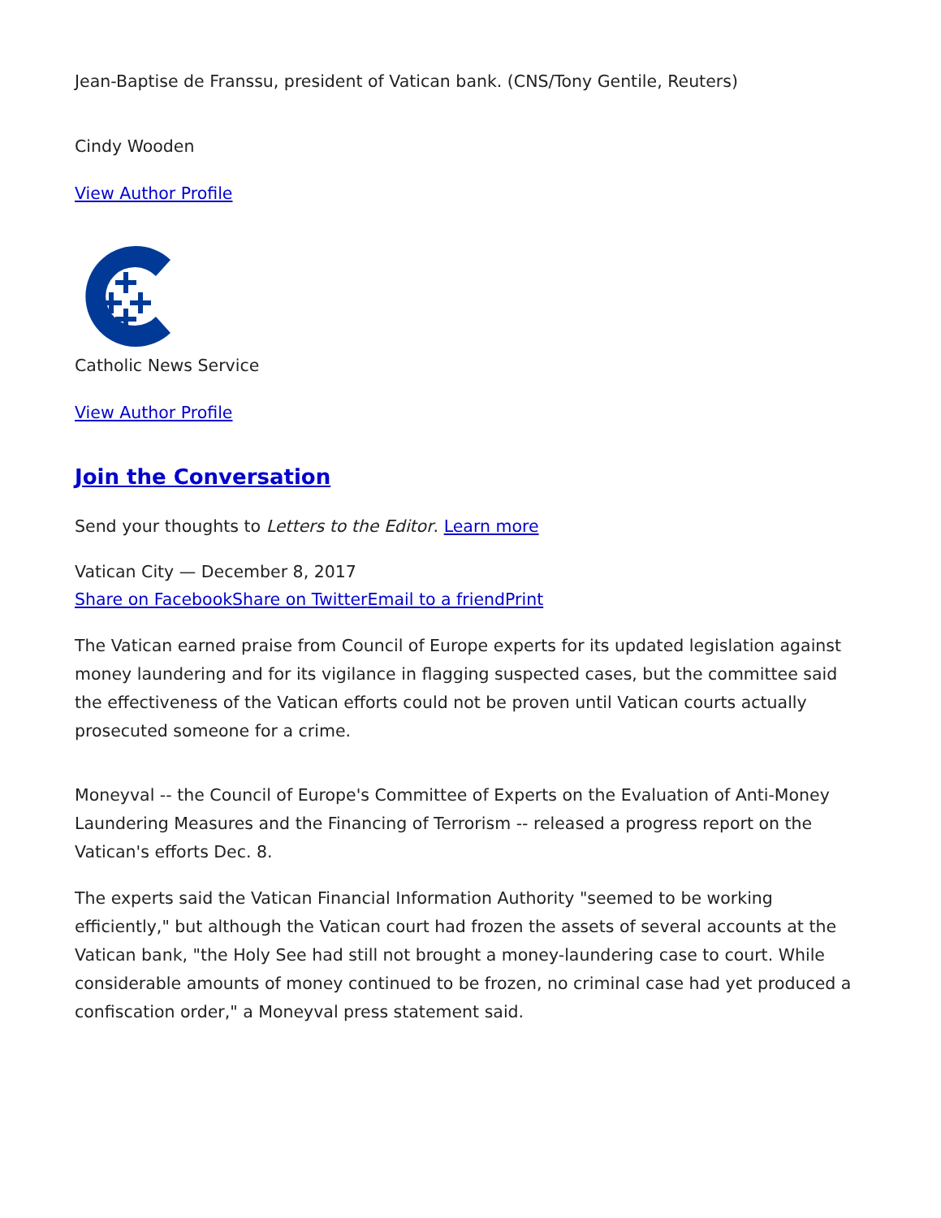Jean-Baptise de Franssu, president of Vatican bank. (CNS/Tony Gentile, Reuters)
Cindy Wooden
View Author Profile
Catholic News Service
View Author Profile
Join the Conversation
Send your thoughts to Letters to the Editor. Learn more
Vatican City — December 8, 2017
Share on Facebook Share on Twitter Email to a friend Print
The Vatican earned praise from Council of Europe experts for its updated legislation against money laundering and for its vigilance in flagging suspected cases, but the committee said the effectiveness of the Vatican efforts could not be proven until Vatican courts actually prosecuted someone for a crime.
Moneyval -- the Council of Europe's Committee of Experts on the Evaluation of Anti-Money Laundering Measures and the Financing of Terrorism -- released a progress report on the Vatican's efforts Dec. 8.
The experts said the Vatican Financial Information Authority "seemed to be working efficiently," but although the Vatican court had frozen the assets of several accounts at the Vatican bank, "the Holy See had still not brought a money-laundering case to court. While considerable amounts of money continued to be frozen, no criminal case had yet produced a confiscation order," a Moneyval press statement said.